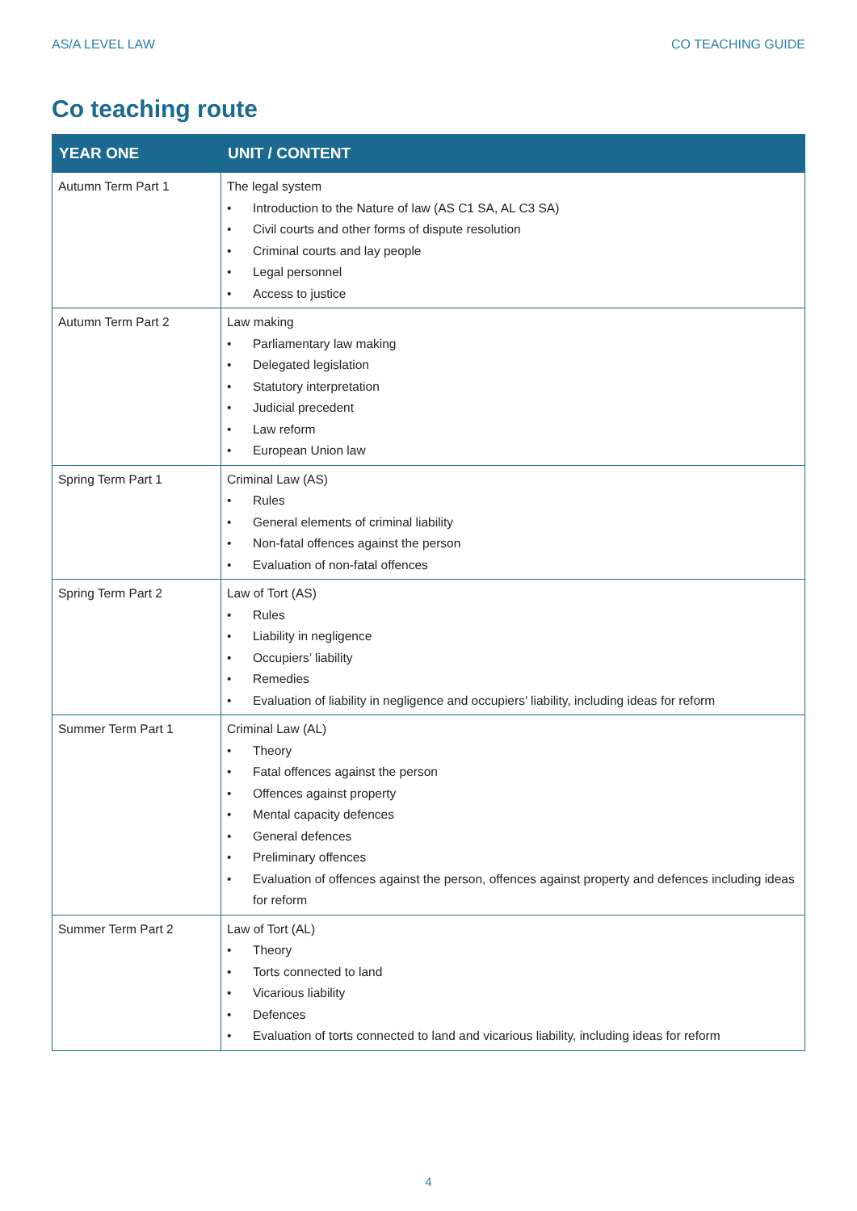AS/A LEVEL LAW CO TEACHING GUIDE
Co teaching route
| YEAR ONE | UNIT / CONTENT |
| --- | --- |
| Autumn Term Part 1 | The legal system • Introduction to the Nature of law (AS C1 SA, AL C3 SA) • Civil courts and other forms of dispute resolution • Criminal courts and lay people • Legal personnel • Access to justice |
| Autumn Term Part 2 | Law making • Parliamentary law making • Delegated legislation • Statutory interpretation • Judicial precedent • Law reform • European Union law |
| Spring Term Part 1 | Criminal Law (AS) • Rules • General elements of criminal liability • Non-fatal offences against the person • Evaluation of non-fatal offences |
| Spring Term Part 2 | Law of Tort (AS) • Rules • Liability in negligence • Occupiers’ liability • Remedies • Evaluation of liability in negligence and occupiers’ liability, including ideas for reform |
| Summer Term Part 1 | Criminal Law (AL) • Theory • Fatal offences against the person • Offences against property • Mental capacity defences • General defences • Preliminary offences • Evaluation of offences against the person, offences against property and defences including ideas for reform |
| Summer Term Part 2 | Law of Tort (AL) • Theory • Torts connected to land • Vicarious liability • Defences • Evaluation of torts connected to land and vicarious liability, including ideas for reform |
4